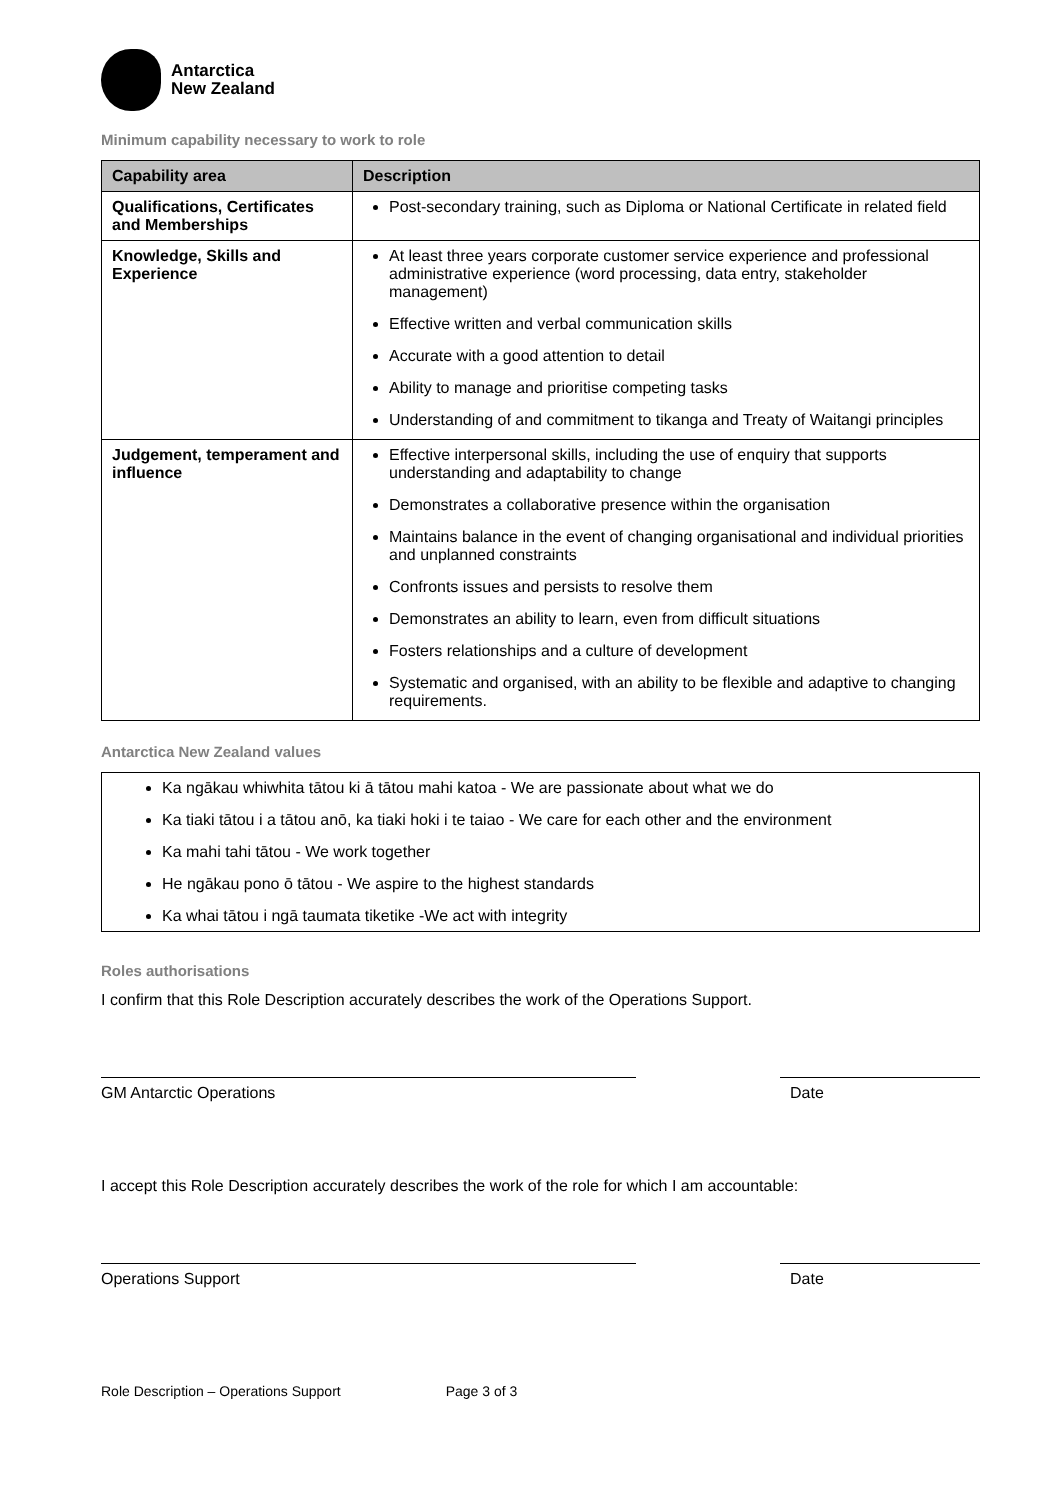Antarctica
New Zealand
Minimum capability necessary to work to role
| Capability area | Description |
| --- | --- |
| Qualifications, Certificates and Memberships | Post-secondary training, such as Diploma or National Certificate in related field |
| Knowledge, Skills and Experience | At least three years corporate customer service experience and professional administrative experience (word processing, data entry, stakeholder management) Effective written and verbal communication skills Accurate with a good attention to detail Ability to manage and prioritise competing tasks Understanding of and commitment to tikanga and Treaty of Waitangi principles |
| Judgement, temperament and influence | Effective interpersonal skills, including the use of enquiry that supports understanding and adaptability to change Demonstrates a collaborative presence within the organisation Maintains balance in the event of changing organisational and individual priorities and unplanned constraints Confronts issues and persists to resolve them Demonstrates an ability to learn, even from difficult situations Fosters relationships and a culture of development Systematic and organised, with an ability to be flexible and adaptive to changing requirements. |
Antarctica New Zealand values
Ka ngākau whiwhita tātou ki ā tātou mahi katoa - We are passionate about what we do
Ka tiaki tātou i a tātou anō, ka tiaki hoki i te taiao - We care for each other and the environment
Ka mahi tahi tātou - We work together
He ngākau pono ō tātou - We aspire to the highest standards
Ka whai tātou i ngā taumata tiketike -We act with integrity
Roles authorisations
I confirm that this Role Description accurately describes the work of the Operations Support.
GM Antarctic Operations Date
I accept this Role Description accurately describes the work of the role for which I am accountable:
Operations Support Date
Role Description – Operations Support Page 3 of 3